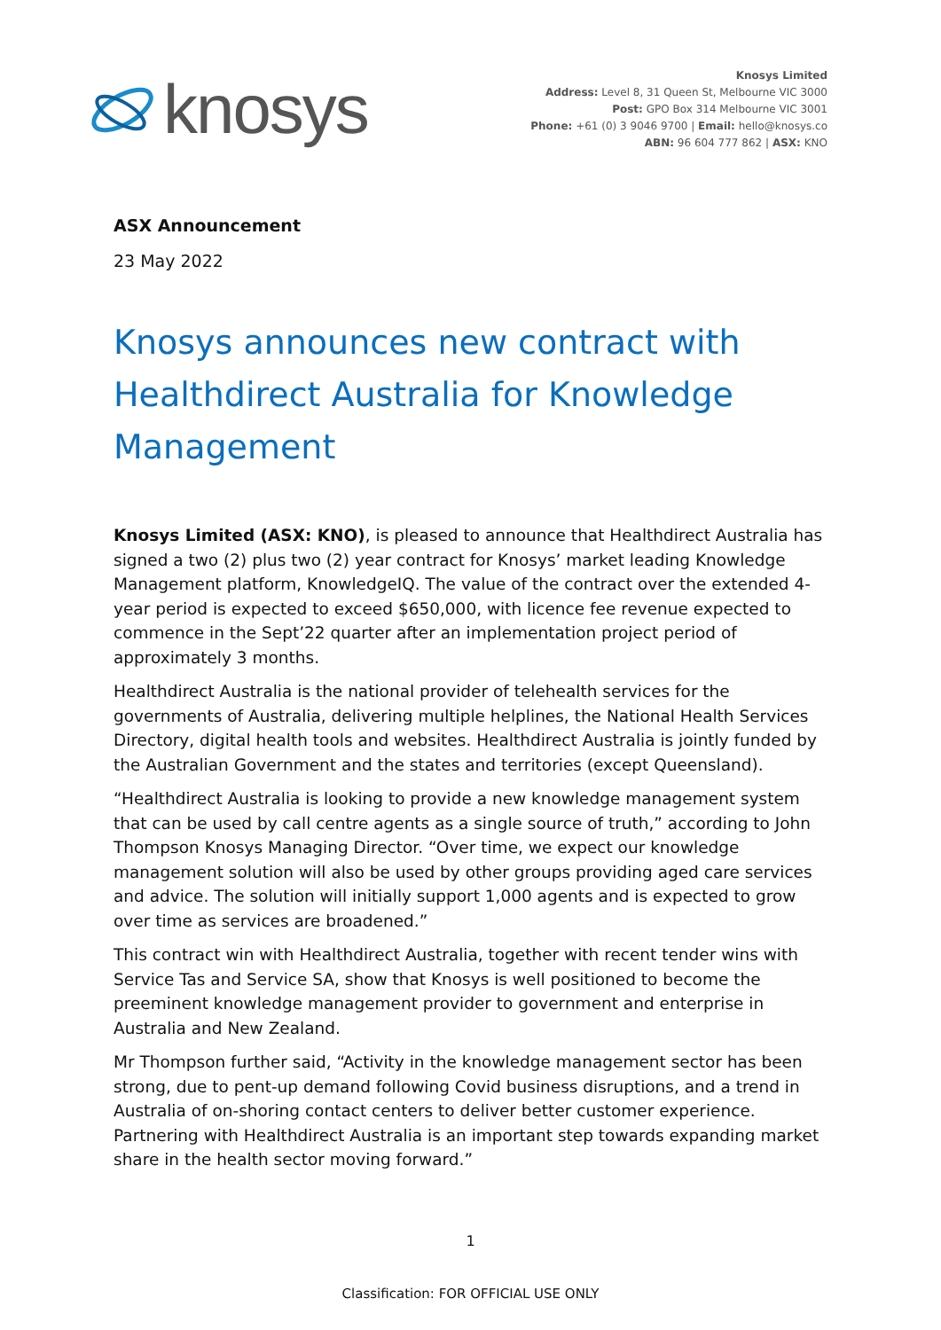knosys
Knosys Limited
Address: Level 8, 31 Queen St, Melbourne VIC 3000
Post: GPO Box 314 Melbourne VIC 3001
Phone: +61 (0) 3 9046 9700 | Email: hello@knosys.co
ABN: 96 604 777 862 | ASX: KNO
ASX Announcement
23 May 2022
Knosys announces new contract with Healthdirect Australia for Knowledge Management
Knosys Limited (ASX: KNO), is pleased to announce that Healthdirect Australia has signed a two (2) plus two (2) year contract for Knosys’ market leading Knowledge Management platform, KnowledgeIQ. The value of the contract over the extended 4-year period is expected to exceed $650,000, with licence fee revenue expected to commence in the Sept’22 quarter after an implementation project period of approximately 3 months.
Healthdirect Australia is the national provider of telehealth services for the governments of Australia, delivering multiple helplines, the National Health Services Directory, digital health tools and websites. Healthdirect Australia is jointly funded by the Australian Government and the states and territories (except Queensland).
“Healthdirect Australia is looking to provide a new knowledge management system that can be used by call centre agents as a single source of truth,” according to John Thompson Knosys Managing Director. “Over time, we expect our knowledge management solution will also be used by other groups providing aged care services and advice. The solution will initially support 1,000 agents and is expected to grow over time as services are broadened.”
This contract win with Healthdirect Australia, together with recent tender wins with Service Tas and Service SA, show that Knosys is well positioned to become the preeminent knowledge management provider to government and enterprise in Australia and New Zealand.
Mr Thompson further said, “Activity in the knowledge management sector has been strong, due to pent-up demand following Covid business disruptions, and a trend in Australia of on-shoring contact centers to deliver better customer experience. Partnering with Healthdirect Australia is an important step towards expanding market share in the health sector moving forward.”
1
Classification: FOR OFFICIAL USE ONLY